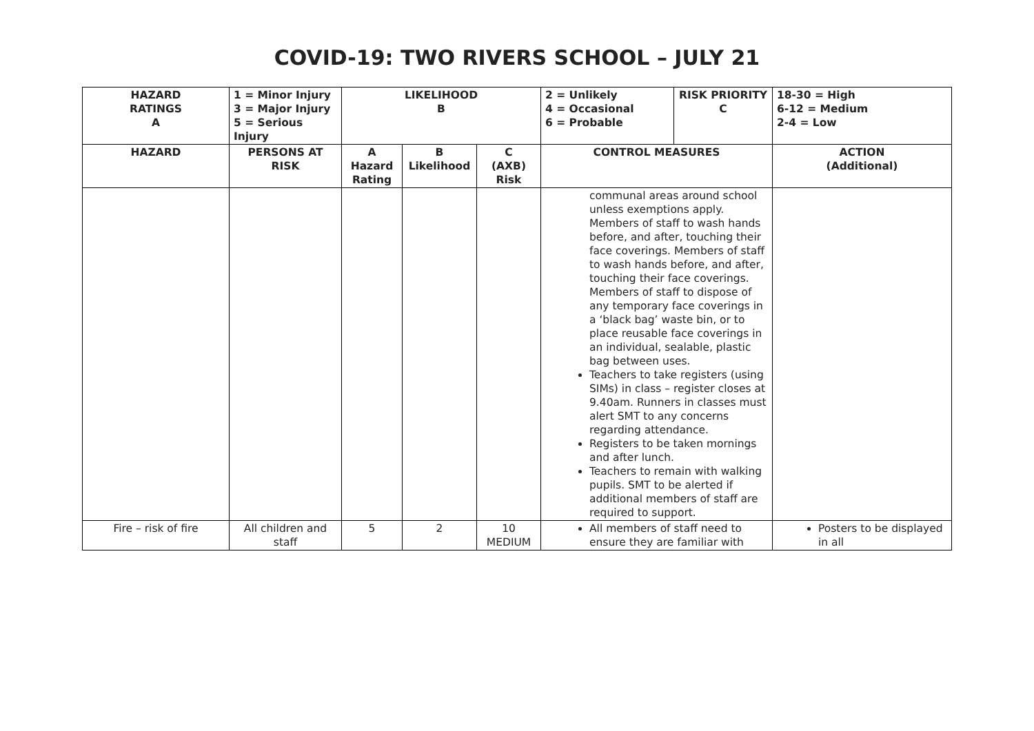COVID-19: TWO RIVERS SCHOOL – JULY 21
| HAZARD RATINGS A | 1 = Minor Injury 3 = Major Injury 5 = Serious Injury | LIKELIHOOD B | | | 2 = Unlikely 4 = Occasional 6 = Probable | RISK PRIORITY C | 18-30 = High 6-12 = Medium 2-4 = Low |
| --- | --- | --- | --- | --- | --- | --- | --- |
| HAZARD | PERSONS AT RISK | A Hazard Rating | B Likelihood | C (AXB) Risk | CONTROL MEASURES | | ACTION (Additional) |
| | | | | | communal areas around school unless exemptions apply. Members of staff to wash hands before, and after, touching their face coverings. Members of staff to wash hands before, and after, touching their face coverings. Members of staff to dispose of any temporary face coverings in a ‘black bag’ waste bin, or to place reusable face coverings in an individual, sealable, plastic bag between uses. Teachers to take registers (using SIMs) in class – register closes at 9.40am. Runners in classes must alert SMT to any concerns regarding attendance. Registers to be taken mornings and after lunch. Teachers to remain with walking pupils. SMT to be alerted if additional members of staff are required to support. | | |
| Fire – risk of fire | All children and staff | 5 | 2 | 10 MEDIUM | All members of staff need to ensure they are familiar with | | Posters to be displayed in all |